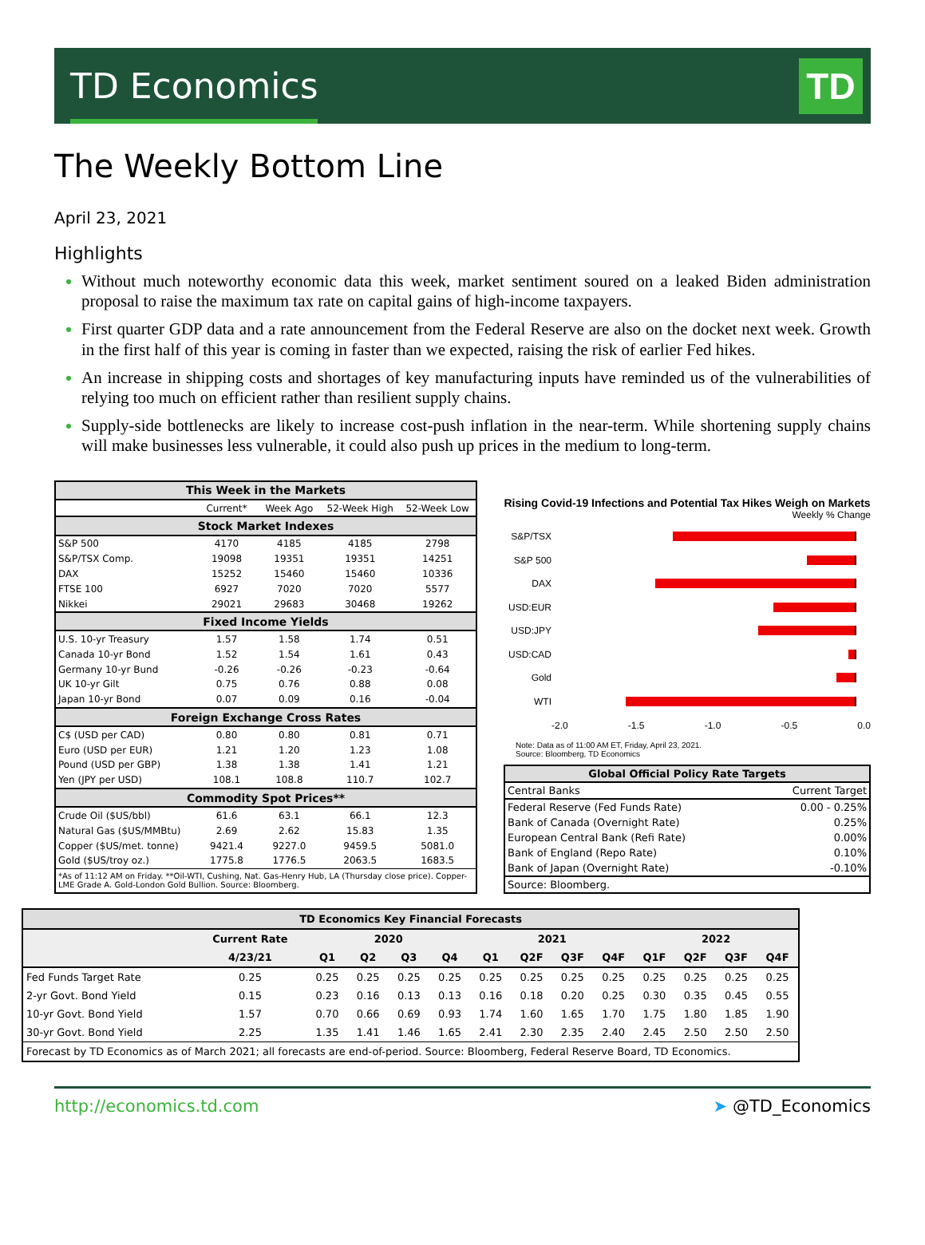TD Economics
TD
The Weekly Bottom Line
April 23, 2021
Highlights
Without much noteworthy economic data this week, market sentiment soured on a leaked Biden administration proposal to raise the maximum tax rate on capital gains of high-income taxpayers.
First quarter GDP data and a rate announcement from the Federal Reserve are also on the docket next week. Growth in the first half of this year is coming in faster than we expected, raising the risk of earlier Fed hikes.
An increase in shipping costs and shortages of key manufacturing inputs have reminded us of the vulnerabilities of relying too much on efficient rather than resilient supply chains.
Supply-side bottlenecks are likely to increase cost-push inflation in the near-term. While shortening supply chains will make businesses less vulnerable, it could also push up prices in the medium to long-term.
| This Week in the Markets | | | | |
| --- | --- | --- | --- | --- |
| | Current* | Week Ago | 52-Week High | 52-Week Low |
| Stock Market Indexes | | | | |
| S&P 500 | 4170 | 4185 | 4185 | 2798 |
| S&P/TSX Comp. | 19098 | 19351 | 19351 | 14251 |
| DAX | 15252 | 15460 | 15460 | 10336 |
| FTSE 100 | 6927 | 7020 | 7020 | 5577 |
| Nikkei | 29021 | 29683 | 30468 | 19262 |
| Fixed Income Yields | | | | |
| U.S. 10-yr Treasury | 1.57 | 1.58 | 1.74 | 0.51 |
| Canada 10-yr Bond | 1.52 | 1.54 | 1.61 | 0.43 |
| Germany 10-yr Bund | -0.26 | -0.26 | -0.23 | -0.64 |
| UK 10-yr Gilt | 0.75 | 0.76 | 0.88 | 0.08 |
| Japan 10-yr Bond | 0.07 | 0.09 | 0.16 | -0.04 |
| Foreign Exchange Cross Rates | | | | |
| C$ (USD per CAD) | 0.80 | 0.80 | 0.81 | 0.71 |
| Euro (USD per EUR) | 1.21 | 1.20 | 1.23 | 1.08 |
| Pound (USD per GBP) | 1.38 | 1.38 | 1.41 | 1.21 |
| Yen (JPY per USD) | 108.1 | 108.8 | 110.7 | 102.7 |
| Commodity Spot Prices** | | | | |
| Crude Oil ($US/bbl) | 61.6 | 63.1 | 66.1 | 12.3 |
| Natural Gas ($US/MMBtu) | 2.69 | 2.62 | 15.83 | 1.35 |
| Copper ($US/met. tonne) | 9421.4 | 9227.0 | 9459.5 | 5081.0 |
| Gold ($US/troy oz.) | 1775.8 | 1776.5 | 2063.5 | 1683.5 |
| *As of 11:12 AM on Friday. **Oil-WTI, Cushing, Nat. Gas-Henry Hub, LA (Thursday close price). Copper-LME Grade A. Gold-London Gold Bullion. Source: Bloomberg. | | | | |
Rising Covid-19 Infections and Potential Tax Hikes Weigh on Markets
Weekly % Change
S&P/TSX
S&P 500
DAX
USD:EUR
USD:JPY
USD:CAD
Gold
WTI
-2.0 -1.5 -1.0 -0.5 0.0
Note: Data as of 11:00 AM ET, Friday, April 23, 2021.
Source: Bloomberg, TD Economics
| Global Official Policy Rate Targets | |
| --- | --- |
| Central Banks | Current Target |
| Federal Reserve (Fed Funds Rate) | 0.00 - 0.25% |
| Bank of Canada (Overnight Rate) | 0.25% |
| European Central Bank (Refi Rate) | 0.00% |
| Bank of England (Repo Rate) | 0.10% |
| Bank of Japan (Overnight Rate) | -0.10% |
| Source: Bloomberg. | |
| TD Economics Key Financial Forecasts | | | | | | | | | | | | | |
| --- | --- | --- | --- | --- | --- | --- | --- | --- | --- | --- | --- | --- | --- |
| | Current Rate | 2020 | | | | 2021 | | | | 2022 | | | |
| | 4/23/21 | Q1 | Q2 | Q3 | Q4 | Q1 | Q2F | Q3F | Q4F | Q1F | Q2F | Q3F | Q4F |
| Fed Funds Target Rate | 0.25 | 0.25 | 0.25 | 0.25 | 0.25 | 0.25 | 0.25 | 0.25 | 0.25 | 0.25 | 0.25 | 0.25 | 0.25 |
| 2-yr Govt. Bond Yield | 0.15 | 0.23 | 0.16 | 0.13 | 0.13 | 0.16 | 0.18 | 0.20 | 0.25 | 0.30 | 0.35 | 0.45 | 0.55 |
| 10-yr Govt. Bond Yield | 1.57 | 0.70 | 0.66 | 0.69 | 0.93 | 1.74 | 1.60 | 1.65 | 1.70 | 1.75 | 1.80 | 1.85 | 1.90 |
| 30-yr Govt. Bond Yield | 2.25 | 1.35 | 1.41 | 1.46 | 1.65 | 2.41 | 2.30 | 2.35 | 2.40 | 2.45 | 2.50 | 2.50 | 2.50 |
| Forecast by TD Economics as of March 2021; all forecasts are end-of-period. Source: Bloomberg, Federal Reserve Board, TD Economics. | | | | | | | | | | | | | |
http://economics.td.com ➤ @TD_Economics